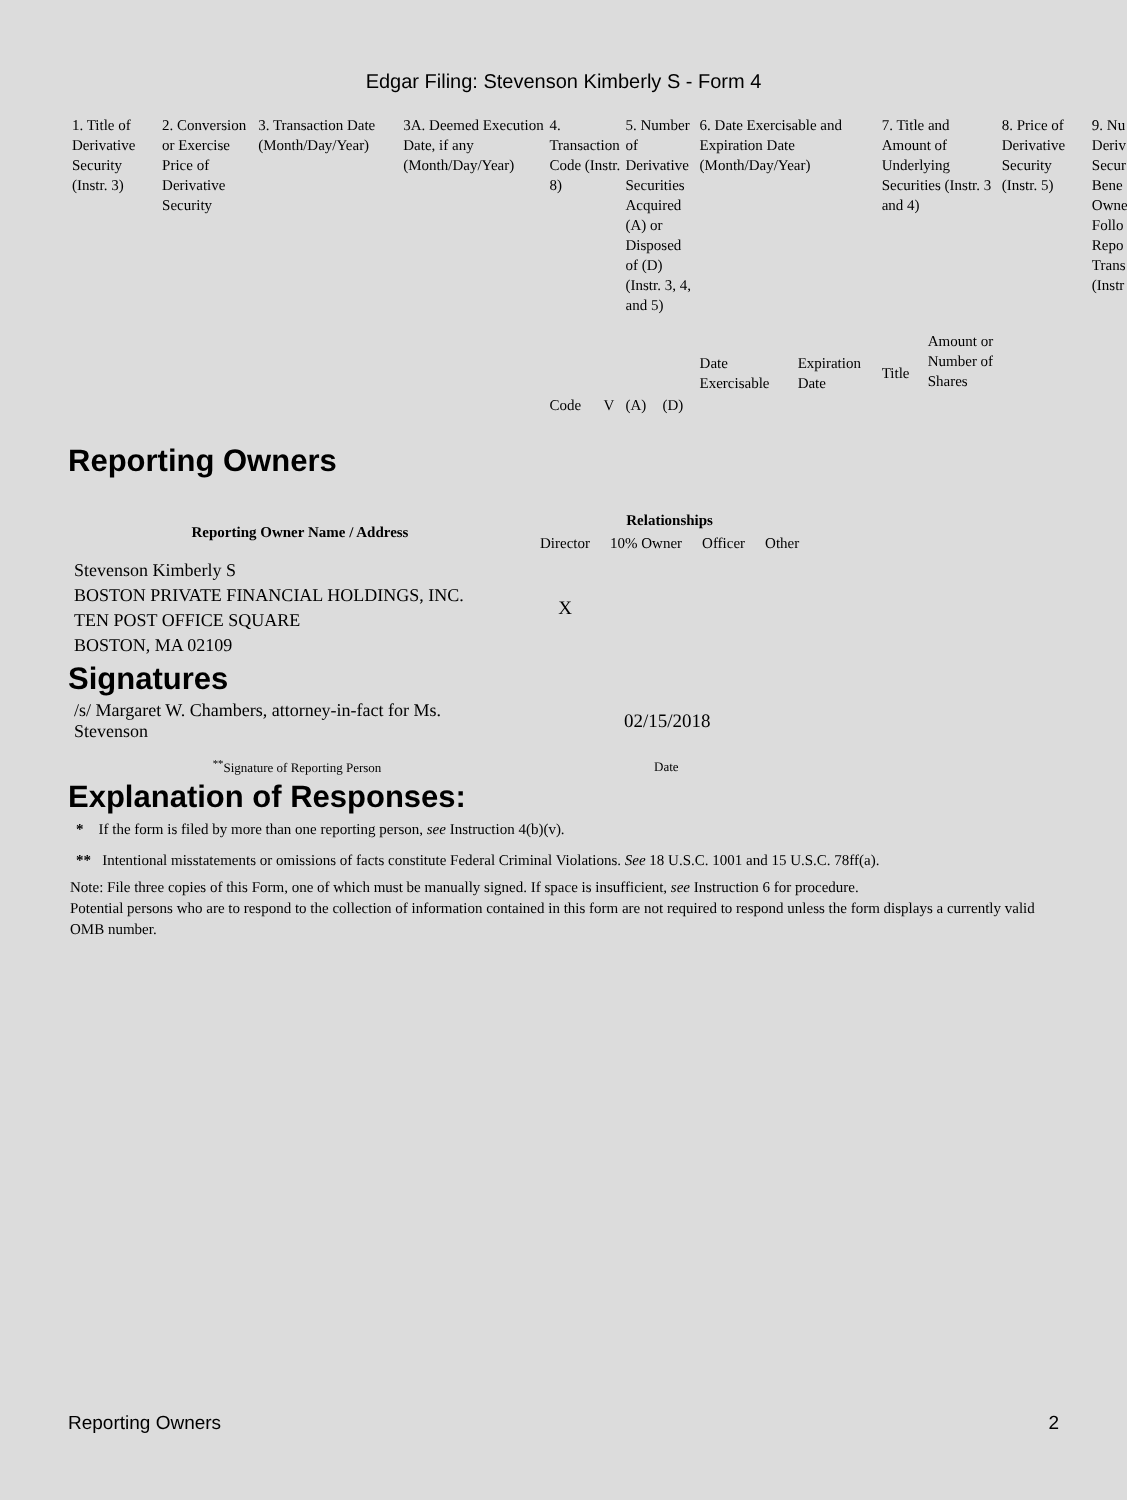Edgar Filing: Stevenson Kimberly S - Form 4
| 1. Title of Derivative Security (Instr. 3) | 2. Conversion or Exercise Price of Derivative Security | 3. Transaction Date (Month/Day/Year) | 3A. Deemed Execution Date, if any (Month/Day/Year) | 4. Transaction Code (Instr. 8) | | 5. Number of Derivative Securities Acquired (A) or Disposed of (D) (Instr. 3, 4, and 5) | | 6. Date Exercisable and Expiration Date (Month/Day/Year) | | 7. Title and Amount of Underlying Securities (Instr. 3 and 4) | | 8. Price of Derivative Security (Instr. 5) | 9. Nu Deriv Secur Bene Owne Follo Repo Trans (Instr |
| | | | | Code | V | (A) | (D) | Date Exercisable | Expiration Date | Title | Amount or Number of Shares | | |
Reporting Owners
| Reporting Owner Name / Address | Relationships | | | |
| --- | --- | --- | --- | --- |
| | Director | 10% Owner | Officer | Other |
| Stevenson Kimberly S BOSTON PRIVATE FINANCIAL HOLDINGS, INC. TEN POST OFFICE SQUARE BOSTON, MA 02109 | X | | | |
Signatures
| /s/ Margaret W. Chambers, attorney-in-fact for Ms. Stevenson | 02/15/2018 |
| <sup>**</sup> Signature of Reporting Person | Date |
Explanation of Responses:
* If the form is filed by more than one reporting person, see Instruction 4(b)(v).
** Intentional misstatements or omissions of facts constitute Federal Criminal Violations. See 18 U.S.C. 1001 and 15 U.S.C. 78ff(a).
Note: File three copies of this Form, one of which must be manually signed. If space is insufficient, see Instruction 6 for procedure.
Potential persons who are to respond to the collection of information contained in this form are not required to respond unless the form displays a currently valid OMB number.
Reporting Owners 2